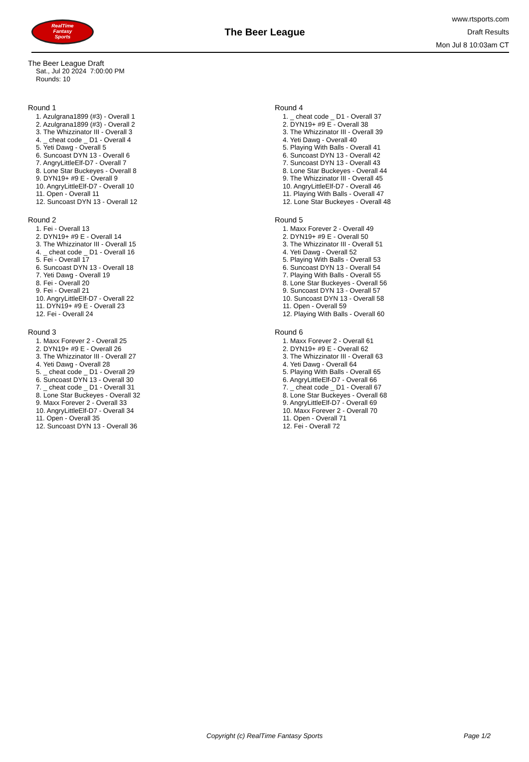RealTime
Fantasy
Sports
The Beer League
www.rtsports.com
Draft Results
Mon Jul 8 10:03am CT
The Beer League Draft
Sat., Jul 20 2024 7:00:00 PM
Rounds: 10
Round 1
1. Azulgrana1899 (#3) - Overall 1
2. Azulgrana1899 (#3) - Overall 2
3. The Whizzinator III - Overall 3
4. _ cheat code _ D1 - Overall 4
5. Yeti Dawg - Overall 5
6. Suncoast DYN 13 - Overall 6
7. AngryLittleElf-D7 - Overall 7
8. Lone Star Buckeyes - Overall 8
9. DYN19+ #9 E - Overall 9
10. AngryLittleElf-D7 - Overall 10
11. Open - Overall 11
12. Suncoast DYN 13 - Overall 12
Round 2
1. Fei - Overall 13
2. DYN19+ #9 E - Overall 14
3. The Whizzinator III - Overall 15
4. _ cheat code _ D1 - Overall 16
5. Fei - Overall 17
6. Suncoast DYN 13 - Overall 18
7. Yeti Dawg - Overall 19
8. Fei - Overall 20
9. Fei - Overall 21
10. AngryLittleElf-D7 - Overall 22
11. DYN19+ #9 E - Overall 23
12. Fei - Overall 24
Round 3
1. Maxx Forever 2 - Overall 25
2. DYN19+ #9 E - Overall 26
3. The Whizzinator III - Overall 27
4. Yeti Dawg - Overall 28
5. _ cheat code _ D1 - Overall 29
6. Suncoast DYN 13 - Overall 30
7. _ cheat code _ D1 - Overall 31
8. Lone Star Buckeyes - Overall 32
9. Maxx Forever 2 - Overall 33
10. AngryLittleElf-D7 - Overall 34
11. Open - Overall 35
12. Suncoast DYN 13 - Overall 36
Round 4
1. _ cheat code _ D1 - Overall 37
2. DYN19+ #9 E - Overall 38
3. The Whizzinator III - Overall 39
4. Yeti Dawg - Overall 40
5. Playing With Balls - Overall 41
6. Suncoast DYN 13 - Overall 42
7. Suncoast DYN 13 - Overall 43
8. Lone Star Buckeyes - Overall 44
9. The Whizzinator III - Overall 45
10. AngryLittleElf-D7 - Overall 46
11. Playing With Balls - Overall 47
12. Lone Star Buckeyes - Overall 48
Round 5
1. Maxx Forever 2 - Overall 49
2. DYN19+ #9 E - Overall 50
3. The Whizzinator III - Overall 51
4. Yeti Dawg - Overall 52
5. Playing With Balls - Overall 53
6. Suncoast DYN 13 - Overall 54
7. Playing With Balls - Overall 55
8. Lone Star Buckeyes - Overall 56
9. Suncoast DYN 13 - Overall 57
10. Suncoast DYN 13 - Overall 58
11. Open - Overall 59
12. Playing With Balls - Overall 60
Round 6
1. Maxx Forever 2 - Overall 61
2. DYN19+ #9 E - Overall 62
3. The Whizzinator III - Overall 63
4. Yeti Dawg - Overall 64
5. Playing With Balls - Overall 65
6. AngryLittleElf-D7 - Overall 66
7. _ cheat code _ D1 - Overall 67
8. Lone Star Buckeyes - Overall 68
9. AngryLittleElf-D7 - Overall 69
10. Maxx Forever 2 - Overall 70
11. Open - Overall 71
12. Fei - Overall 72
Copyright (c) RealTime Fantasy Sports Page 1/2